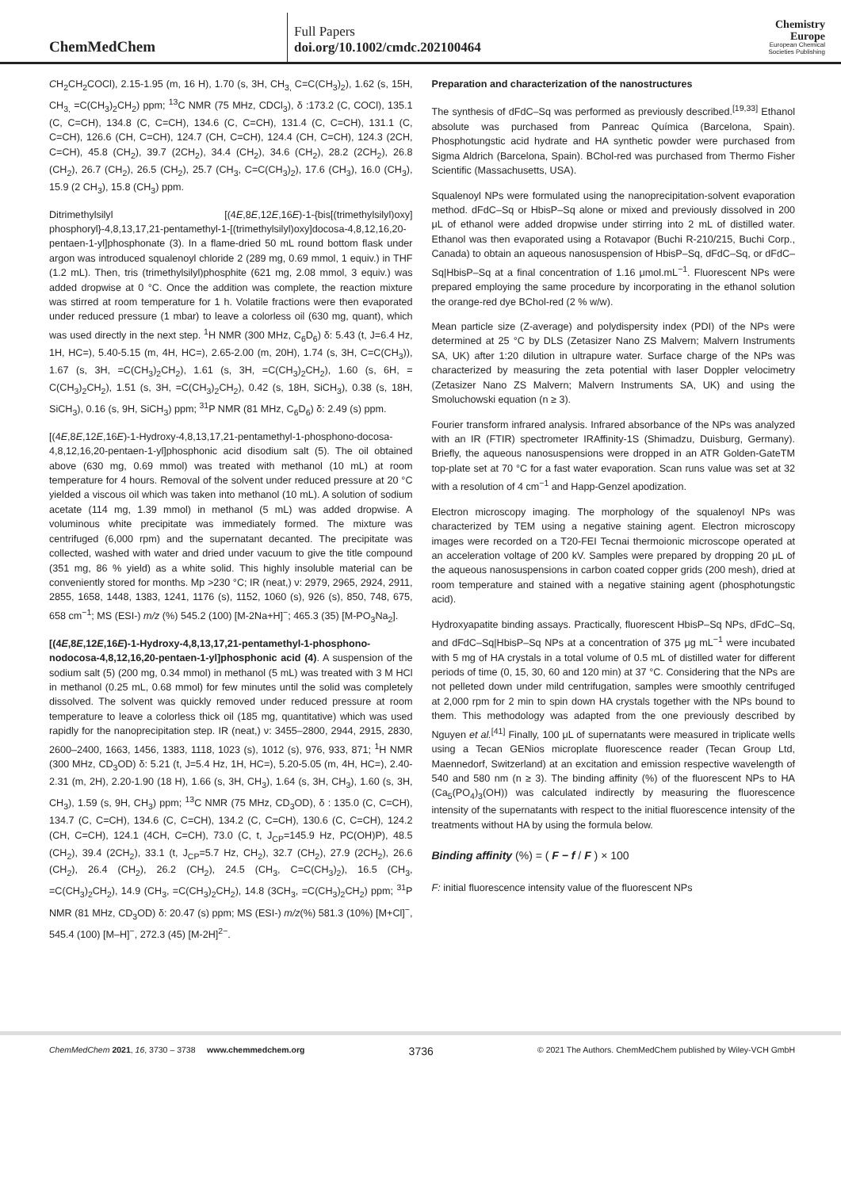ChemMedChem
Full Papers
doi.org/10.1002/cmdc.202100464
Chemistry
Europe
European Chemical
Societies Publishing
CH<sub>2</sub>CH<sub>2</sub>COCl), 2.15-1.95 (m, 16 H), 1.70 (s, 3H, CH<sub>3,</sub> C=C(CH<sub>3</sub>)<sub>2</sub>), 1.62 (s, 15H, CH<sub>3,</sub> =C(CH<sub>3</sub>)<sub>2</sub>CH<sub>2</sub>) ppm; <sup>13</sup>C NMR (75 MHz, CDCl<sub>3</sub>), δ :173.2 (C, COCl), 135.1 (C, C=CH), 134.8 (C, C=CH), 134.6 (C, C=CH), 131.4 (C, C=CH), 131.1 (C, C=CH), 126.6 (CH, C=CH), 124.7 (CH, C=CH), 124.4 (CH, C=CH), 124.3 (2CH, C=CH), 45.8 (CH<sub>2</sub>), 39.7 (2CH<sub>2</sub>), 34.4 (CH<sub>2</sub>), 34.6 (CH<sub>2</sub>), 28.2 (2CH<sub>2</sub>), 26.8 (CH<sub>2</sub>), 26.7 (CH<sub>2</sub>), 26.5 (CH<sub>2</sub>), 25.7 (CH<sub>3</sub>, C=C(CH<sub>3</sub>)<sub>2</sub>), 17.6 (CH<sub>3</sub>), 16.0 (CH<sub>3</sub>), 15.9 (2 CH<sub>3</sub>), 15.8 (CH<sub>3</sub>) ppm.
Ditrimethylsilyl [(4E,8E,12E,16E)-1-{bis[(trimethylsilyl)oxy] phosphoryl}-4,8,13,17,21-pentamethyl-1-[(trimethylsilyl)oxy]docosa-4,8,12,16,20-pentaen-1-yl]phosphonate (3). In a flame-dried 50 mL round bottom flask under argon was introduced squalenoyl chloride 2 (289 mg, 0.69 mmol, 1 equiv.) in THF (1.2 mL). Then, tris (trimethylsilyl)phosphite (621 mg, 2.08 mmol, 3 equiv.) was added dropwise at 0 °C. Once the addition was complete, the reaction mixture was stirred at room temperature for 1 h. Volatile fractions were then evaporated under reduced pressure (1 mbar) to leave a colorless oil (630 mg, quant), which was used directly in the next step. <sup>1</sup>H NMR (300 MHz, C<sub>6</sub>D<sub>6</sub>) δ: 5.43 (t, J=6.4 Hz, 1H, HC=), 5.40-5.15 (m, 4H, HC=), 2.65-2.00 (m, 20H), 1.74 (s, 3H, C=C(CH<sub>3</sub>)), 1.67 (s, 3H, =C(CH<sub>3</sub>)<sub>2</sub>CH<sub>2</sub>), 1.61 (s, 3H, =C(CH<sub>3</sub>)<sub>2</sub>CH<sub>2</sub>), 1.60 (s, 6H, = C(CH<sub>3</sub>)<sub>2</sub>CH<sub>2</sub>), 1.51 (s, 3H, =C(CH<sub>3</sub>)<sub>2</sub>CH<sub>2</sub>), 0.42 (s, 18H, SiCH<sub>3</sub>), 0.38 (s, 18H, SiCH<sub>3</sub>), 0.16 (s, 9H, SiCH<sub>3</sub>) ppm; <sup>31</sup>P NMR (81 MHz, C<sub>6</sub>D<sub>6</sub>) δ: 2.49 (s) ppm.
[(4E,8E,12E,16E)-1-Hydroxy-4,8,13,17,21-pentamethyl-1-phosphono-docosa-4,8,12,16,20-pentaen-1-yl]phosphonic acid disodium salt (5). The oil obtained above (630 mg, 0.69 mmol) was treated with methanol (10 mL) at room temperature for 4 hours. Removal of the solvent under reduced pressure at 20 °C yielded a viscous oil which was taken into methanol (10 mL). A solution of sodium acetate (114 mg, 1.39 mmol) in methanol (5 mL) was added dropwise. A voluminous white precipitate was immediately formed. The mixture was centrifuged (6,000 rpm) and the supernatant decanted. The precipitate was collected, washed with water and dried under vacuum to give the title compound (351 mg, 86 % yield) as a white solid. This highly insoluble material can be conveniently stored for months. Mp >230 °C; IR (neat,) ν: 2979, 2965, 2924, 2911, 2855, 1658, 1448, 1383, 1241, 1176 (s), 1152, 1060 (s), 926 (s), 850, 748, 675, 658 cm<sup>−1</sup>; MS (ESI-) m/z (%) 545.2 (100) [M-2Na+H]<sup>−</sup>; 465.3 (35) [M-PO<sub>3</sub>Na<sub>2</sub>].
[(4E,8E,12E,16E)-1-Hydroxy-4,8,13,17,21-pentamethyl-1-phosphono-nodocosa-4,8,12,16,20-pentaen-1-yl]phosphonic acid (4). A suspension of the sodium salt (5) (200 mg, 0.34 mmol) in methanol (5 mL) was treated with 3 M HCl in methanol (0.25 mL, 0.68 mmol) for few minutes until the solid was completely dissolved. The solvent was quickly removed under reduced pressure at room temperature to leave a colorless thick oil (185 mg, quantitative) which was used rapidly for the nanoprecipitation step. IR (neat,) ν: 3455–2800, 2944, 2915, 2830, 2600–2400, 1663, 1456, 1383, 1118, 1023 (s), 1012 (s), 976, 933, 871; <sup>1</sup>H NMR (300 MHz, CD<sub>3</sub>OD) δ: 5.21 (t, J=5.4 Hz, 1H, HC=), 5.20-5.05 (m, 4H, HC=), 2.40-2.31 (m, 2H), 2.20-1.90 (18 H), 1.66 (s, 3H, CH<sub>3</sub>), 1.64 (s, 3H, CH<sub>3</sub>), 1.60 (s, 3H, CH<sub>3</sub>), 1.59 (s, 9H, CH<sub>3</sub>) ppm; <sup>13</sup>C NMR (75 MHz, CD<sub>3</sub>OD), δ : 135.0 (C, C=CH), 134.7 (C, C=CH), 134.6 (C, C=CH), 134.2 (C, C=CH), 130.6 (C, C=CH), 124.2 (CH, C=CH), 124.1 (4CH, C=CH), 73.0 (C, t, J<sub>CP</sub>=145.9 Hz, PC(OH)P), 48.5 (CH<sub>2</sub>), 39.4 (2CH<sub>2</sub>), 33.1 (t, J<sub>CP</sub>=5.7 Hz, CH<sub>2</sub>), 32.7 (CH<sub>2</sub>), 27.9 (2CH<sub>2</sub>), 26.6 (CH<sub>2</sub>), 26.4 (CH<sub>2</sub>), 26.2 (CH<sub>2</sub>), 24.5 (CH<sub>3</sub>, C=C(CH<sub>3</sub>)<sub>2</sub>), 16.5 (CH<sub>3</sub>, =C(CH<sub>3</sub>)<sub>2</sub>CH<sub>2</sub>), 14.9 (CH<sub>3</sub>, =C(CH<sub>3</sub>)<sub>2</sub>CH<sub>2</sub>), 14.8 (3CH<sub>3</sub>, =C(CH<sub>3</sub>)<sub>2</sub>CH<sub>2</sub>) ppm; <sup>31</sup>P NMR (81 MHz, CD<sub>3</sub>OD) δ: 20.47 (s) ppm; MS (ESI-) m/z(%) 581.3 (10%) [M+Cl]<sup>−</sup>, 545.4 (100) [M–H]<sup>−</sup>, 272.3 (45) [M-2H]<sup>2−</sup>.
Preparation and characterization of the nanostructures
The synthesis of dFdC–Sq was performed as previously described.<sup>[19,33]</sup> Ethanol absolute was purchased from Panreac Química (Barcelona, Spain). Phosphotungstic acid hydrate and HA synthetic powder were purchased from Sigma Aldrich (Barcelona, Spain). BChol-red was purchased from Thermo Fisher Scientific (Massachusetts, USA).
Squalenoyl NPs were formulated using the nanoprecipitation-solvent evaporation method. dFdC–Sq or HbisP–Sq alone or mixed and previously dissolved in 200 μL of ethanol were added dropwise under stirring into 2 mL of distilled water. Ethanol was then evaporated using a Rotavapor (Buchi R-210/215, Buchi Corp., Canada) to obtain an aqueous nanosuspension of HbisP–Sq, dFdC–Sq, or dFdC–Sq|HbisP–Sq at a final concentration of 1.16 μmol.mL<sup>−1</sup>. Fluorescent NPs were prepared employing the same procedure by incorporating in the ethanol solution the orange-red dye BChol-red (2 % w/w).
Mean particle size (Z-average) and polydispersity index (PDI) of the NPs were determined at 25 °C by DLS (Zetasizer Nano ZS Malvern; Malvern Instruments SA, UK) after 1:20 dilution in ultrapure water. Surface charge of the NPs was characterized by measuring the zeta potential with laser Doppler velocimetry (Zetasizer Nano ZS Malvern; Malvern Instruments SA, UK) and using the Smoluchowski equation (n ≥ 3).
Fourier transform infrared analysis. Infrared absorbance of the NPs was analyzed with an IR (FTIR) spectrometer IRAffinity-1S (Shimadzu, Duisburg, Germany). Briefly, the aqueous nanosuspensions were dropped in an ATR Golden-GateTM top-plate set at 70 °C for a fast water evaporation. Scan runs value was set at 32 with a resolution of 4 cm<sup>−1</sup> and Happ-Genzel apodization.
Electron microscopy imaging. The morphology of the squalenoyl NPs was characterized by TEM using a negative staining agent. Electron microscopy images were recorded on a T20-FEI Tecnai thermoionic microscope operated at an acceleration voltage of 200 kV. Samples were prepared by dropping 20 μL of the aqueous nanosuspensions in carbon coated copper grids (200 mesh), dried at room temperature and stained with a negative staining agent (phosphotungstic acid).
Hydroxyapatite binding assays. Practically, fluorescent HbisP–Sq NPs, dFdC–Sq, and dFdC–Sq|HbisP–Sq NPs at a concentration of 375 μg mL<sup>−1</sup> were incubated with 5 mg of HA crystals in a total volume of 0.5 mL of distilled water for different periods of time (0, 15, 30, 60 and 120 min) at 37 °C. Considering that the NPs are not pelleted down under mild centrifugation, samples were smoothly centrifuged at 2,000 rpm for 2 min to spin down HA crystals together with the NPs bound to them. This methodology was adapted from the one previously described by Nguyen et al.<sup>[41]</sup> Finally, 100 μL of supernatants were measured in triplicate wells using a Tecan GENios microplate fluorescence reader (Tecan Group Ltd, Maennedorf, Switzerland) at an excitation and emission respective wavelength of 540 and 580 nm (n ≥ 3). The binding affinity (%) of the fluorescent NPs to HA (Ca<sub>5</sub>(PO<sub>4</sub>)<sub>3</sub>(OH)) was calculated indirectly by measuring the fluorescence intensity of the supernatants with respect to the initial fluorescence intensity of the treatments without HA by using the formula below.
Binding affinity (%) = ( F − f / F ) × 100
F: initial fluorescence intensity value of the fluorescent NPs
ChemMedChem 2021, 16, 3730 – 3738 www.chemmedchem.org 3736 © 2021 The Authors. ChemMedChem published by Wiley-VCH GmbH